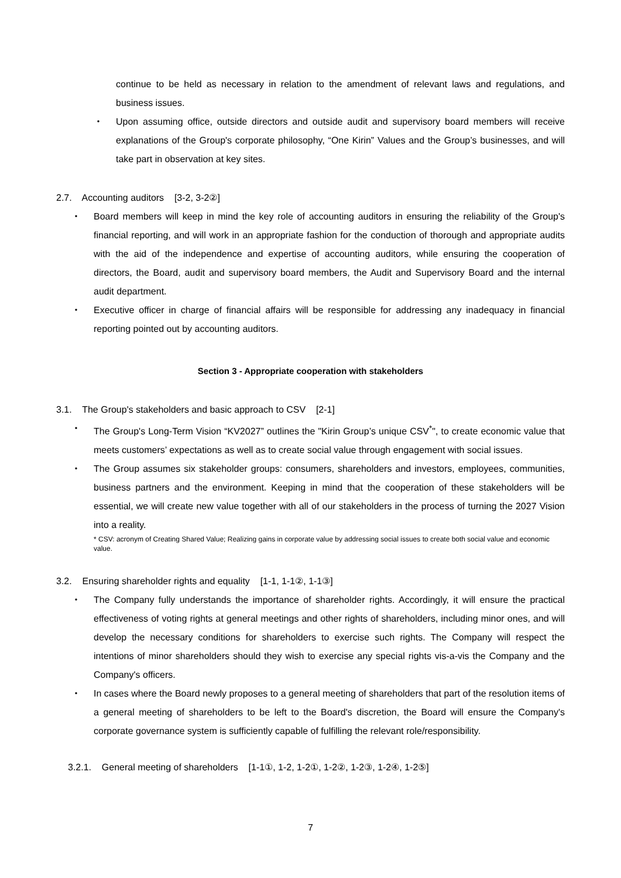continue to be held as necessary in relation to the amendment of relevant laws and regulations, and business issues.
・ Upon assuming office, outside directors and outside audit and supervisory board members will receive explanations of the Group's corporate philosophy, “One Kirin” Values and the Group’s businesses, and will take part in observation at key sites.
2.7. Accounting auditors [3-2, 3-2②]
・ Board members will keep in mind the key role of accounting auditors in ensuring the reliability of the Group's financial reporting, and will work in an appropriate fashion for the conduction of thorough and appropriate audits with the aid of the independence and expertise of accounting auditors, while ensuring the cooperation of directors, the Board, audit and supervisory board members, the Audit and Supervisory Board and the internal audit department.
・ Executive officer in charge of financial affairs will be responsible for addressing any inadequacy in financial reporting pointed out by accounting auditors.
Section 3 - Appropriate cooperation with stakeholders
3.1. The Group's stakeholders and basic approach to CSV [2-1]
・ The Group's Long-Term Vision “KV2027” outlines the "Kirin Group’s unique CSV<sup>*</sup>", to create economic value that meets customers’ expectations as well as to create social value through engagement with social issues.
・ The Group assumes six stakeholder groups: consumers, shareholders and investors, employees, communities, business partners and the environment. Keeping in mind that the cooperation of these stakeholders will be essential, we will create new value together with all of our stakeholders in the process of turning the 2027 Vision into a reality.
* CSV: acronym of Creating Shared Value; Realizing gains in corporate value by addressing social issues to create both social value and economic value.
3.2. Ensuring shareholder rights and equality [1-1, 1-1②, 1-1③]
・ The Company fully understands the importance of shareholder rights. Accordingly, it will ensure the practical effectiveness of voting rights at general meetings and other rights of shareholders, including minor ones, and will develop the necessary conditions for shareholders to exercise such rights. The Company will respect the intentions of minor shareholders should they wish to exercise any special rights vis-a-vis the Company and the Company's officers.
・ In cases where the Board newly proposes to a general meeting of shareholders that part of the resolution items of a general meeting of shareholders to be left to the Board's discretion, the Board will ensure the Company's corporate governance system is sufficiently capable of fulfilling the relevant role/responsibility.
3.2.1. General meeting of shareholders [1-1①, 1-2, 1-2①, 1-2②, 1-2③, 1-2④, 1-2⑤]
7